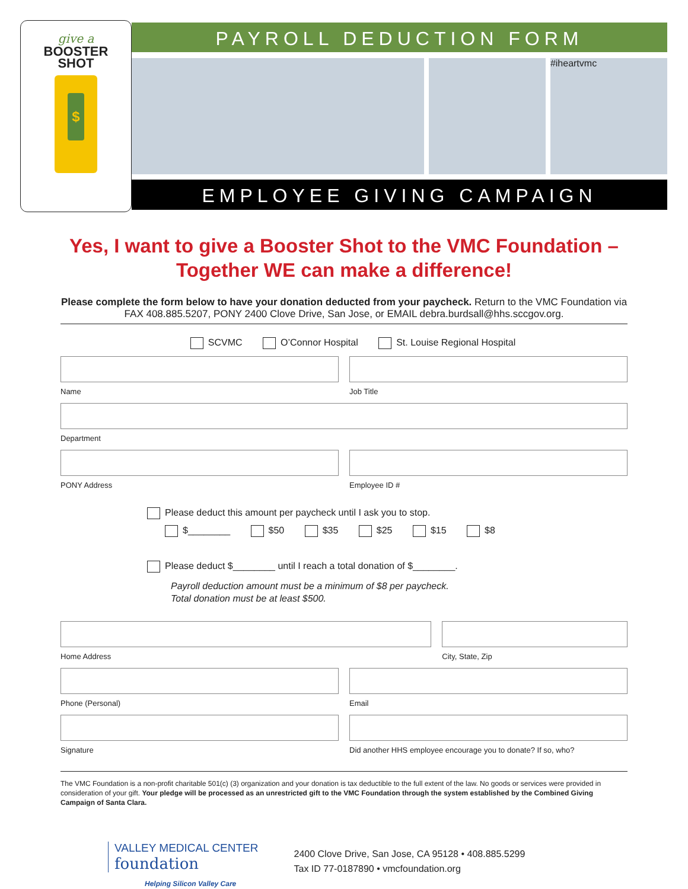give a
BOOSTER
SHOT
$
PAYROLL DEDUCTION FORM
#iheartvmc
EMPLOYEE GIVING CAMPAIGN
Yes, I want to give a Booster Shot to the VMC Foundation –
Together WE can make a difference!
Please complete the form below to have your donation deducted from your paycheck. Return to the VMC Foundation via FAX 408.885.5207, PONY 2400 Clove Drive, San Jose, or EMAIL debra.burdsall@hhs.sccgov.org.
SCVMC O’Connor Hospital St. Louise Regional Hospital
Name Job Title
Department
PONY Address Employee ID #
Please deduct this amount per paycheck until I ask you to stop.
$________ $50 $35 $25 $15 $8
Please deduct $________ until I reach a total donation of $________.
Payroll deduction amount must be a minimum of $8 per paycheck.
Total donation must be at least $500.
Home Address City, State, Zip
Phone (Personal) Email
Signature Did another HHS employee encourage you to donate? If so, who?
The VMC Foundation is a non-profit charitable 501(c) (3) organization and your donation is tax deductible to the full extent of the law. No goods or services were provided in consideration of your gift. Your pledge will be processed as an unrestricted gift to the VMC Foundation through the system established by the Combined Giving Campaign of Santa Clara.
VALLEY MEDICAL CENTER
foundation
Helping Silicon Valley Care
2400 Clove Drive, San Jose, CA 95128 • 408.885.5299
Tax ID 77-0187890 • vmcfoundation.org